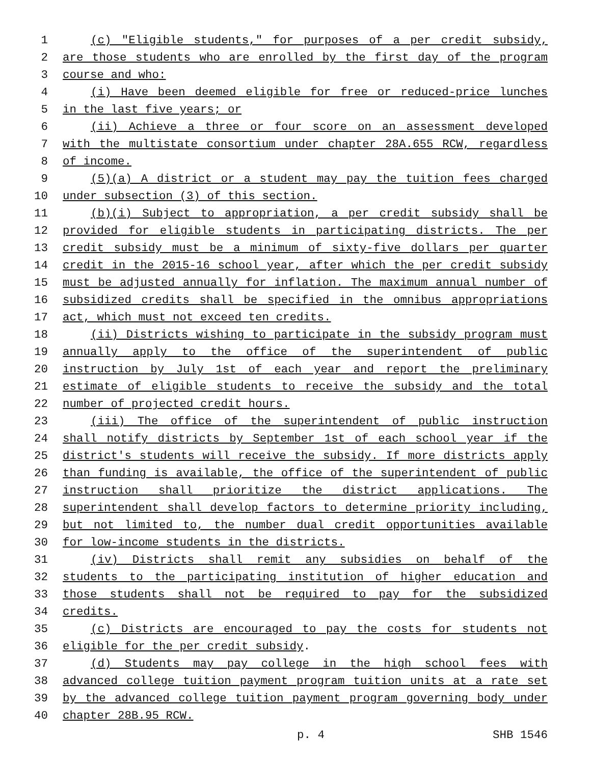1 (c) "Eligible students," for purposes of a per credit subsidy,
2 are those students who are enrolled by the first day of the program
3 course and who:
4 (i) Have been deemed eligible for free or reduced-price lunches
5 in the last five years; or
6 (ii) Achieve a three or four score on an assessment developed
7 with the multistate consortium under chapter 28A.655 RCW, regardless
8 of income.
9 (5)(a) A district or a student may pay the tuition fees charged
10 under subsection (3) of this section.
11 (b)(i) Subject to appropriation, a per credit subsidy shall be
12 provided for eligible students in participating districts. The per
13 credit subsidy must be a minimum of sixty-five dollars per quarter
14 credit in the 2015-16 school year, after which the per credit subsidy
15 must be adjusted annually for inflation. The maximum annual number of
16 subsidized credits shall be specified in the omnibus appropriations
17 act, which must not exceed ten credits.
18 (ii) Districts wishing to participate in the subsidy program must
19 annually apply to the office of the superintendent of public
20 instruction by July 1st of each year and report the preliminary
21 estimate of eligible students to receive the subsidy and the total
22 number of projected credit hours.
23 (iii) The office of the superintendent of public instruction
24 shall notify districts by September 1st of each school year if the
25 district's students will receive the subsidy. If more districts apply
26 than funding is available, the office of the superintendent of public
27 instruction shall prioritize the district applications. The
28 superintendent shall develop factors to determine priority including,
29 but not limited to, the number dual credit opportunities available
30 for low-income students in the districts.
31 (iv) Districts shall remit any subsidies on behalf of the
32 students to the participating institution of higher education and
33 those students shall not be required to pay for the subsidized
34 credits.
35 (c) Districts are encouraged to pay the costs for students not
36 eligible for the per credit subsidy.
37 (d) Students may pay college in the high school fees with
38 advanced college tuition payment program tuition units at a rate set
39 by the advanced college tuition payment program governing body under
40 chapter 28B.95 RCW.
p. 4 SHB 1546